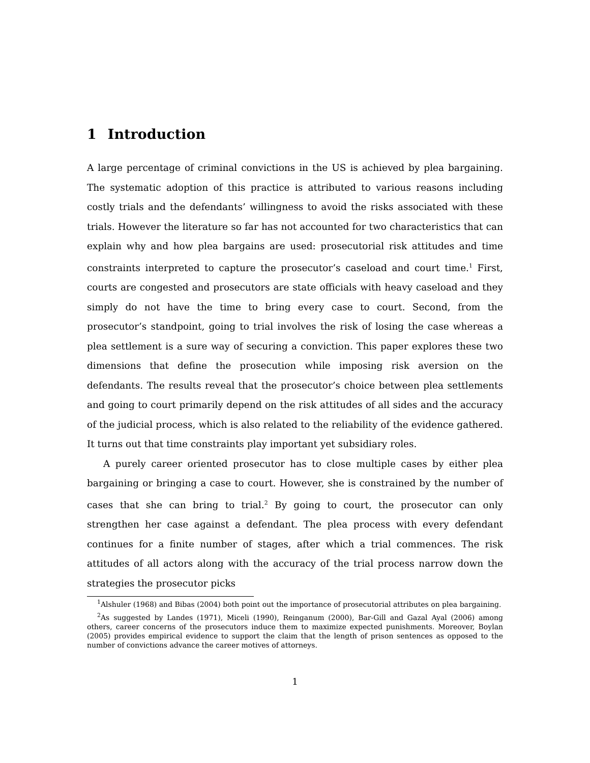1 Introduction
A large percentage of criminal convictions in the US is achieved by plea bargaining. The systematic adoption of this practice is attributed to various reasons including costly trials and the defendants’ willingness to avoid the risks associated with these trials. However the literature so far has not accounted for two characteristics that can explain why and how plea bargains are used: prosecutorial risk attitudes and time constraints interpreted to capture the prosecutor’s caseload and court time.<sup>1</sup> First, courts are congested and prosecutors are state officials with heavy caseload and they simply do not have the time to bring every case to court. Second, from the prosecutor’s standpoint, going to trial involves the risk of losing the case whereas a plea settlement is a sure way of securing a conviction. This paper explores these two dimensions that define the prosecution while imposing risk aversion on the defendants. The results reveal that the prosecutor’s choice between plea settlements and going to court primarily depend on the risk attitudes of all sides and the accuracy of the judicial process, which is also related to the reliability of the evidence gathered. It turns out that time constraints play important yet subsidiary roles.
A purely career oriented prosecutor has to close multiple cases by either plea bargaining or bringing a case to court. However, she is constrained by the number of cases that she can bring to trial.<sup>2</sup> By going to court, the prosecutor can only strengthen her case against a defendant. The plea process with every defendant continues for a finite number of stages, after which a trial commences. The risk attitudes of all actors along with the accuracy of the trial process narrow down the strategies the prosecutor picks
<sup>1</sup> Alshuler (1968) and Bibas (2004) both point out the importance of prosecutorial attributes on plea bargaining.
<sup>2</sup> As suggested by Landes (1971), Miceli (1990), Reinganum (2000), Bar-Gill and Gazal Ayal (2006) among others, career concerns of the prosecutors induce them to maximize expected punishments. Moreover, Boylan (2005) provides empirical evidence to support the claim that the length of prison sentences as opposed to the number of convictions advance the career motives of attorneys.
1